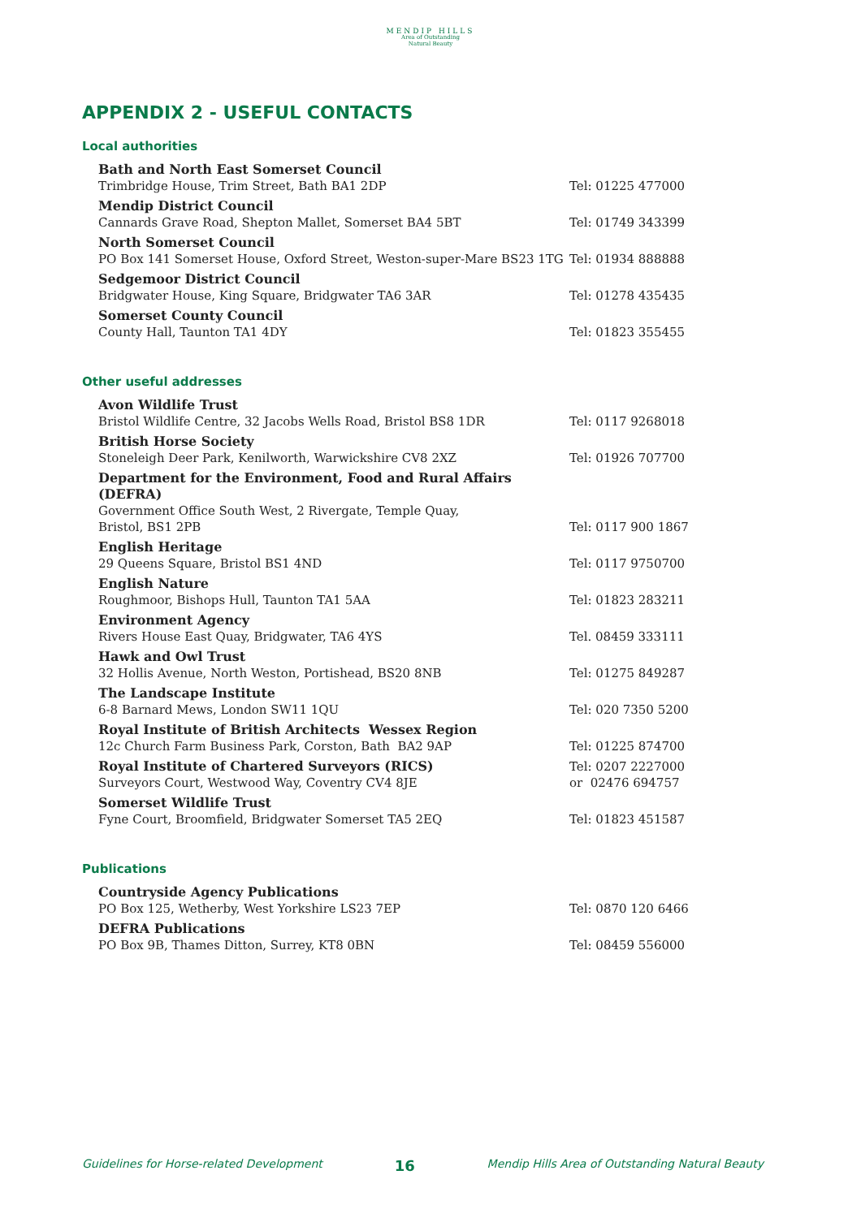MENDIP HILLS
Area of Outstanding
Natural Beauty
APPENDIX 2 - USEFUL CONTACTS
Local authorities
Bath and North East Somerset Council
Trimbridge House, Trim Street, Bath BA1 2DP
Tel: 01225 477000
Mendip District Council
Cannards Grave Road, Shepton Mallet, Somerset BA4 5BT
Tel: 01749 343399
North Somerset Council
PO Box 141 Somerset House, Oxford Street, Weston-super-Mare BS23 1TG
Tel: 01934 888888
Sedgemoor District Council
Bridgwater House, King Square, Bridgwater TA6 3AR
Tel: 01278 435435
Somerset County Council
County Hall, Taunton TA1 4DY
Tel: 01823 355455
Other useful addresses
Avon Wildlife Trust
Bristol Wildlife Centre, 32 Jacobs Wells Road, Bristol BS8 1DR
Tel: 0117 9268018
British Horse Society
Stoneleigh Deer Park, Kenilworth, Warwickshire CV8 2XZ
Tel: 01926 707700
Department for the Environment, Food and Rural Affairs (DEFRA)
Government Office South West, 2 Rivergate, Temple Quay,
Bristol, BS1 2PB
Tel: 0117 900 1867
English Heritage
29 Queens Square, Bristol BS1 4ND
Tel: 0117 9750700
English Nature
Roughmoor, Bishops Hull, Taunton TA1 5AA
Tel: 01823 283211
Environment Agency
Rivers House East Quay, Bridgwater, TA6 4YS
Tel. 08459 333111
Hawk and Owl Trust
32 Hollis Avenue, North Weston, Portishead, BS20 8NB
Tel: 01275 849287
The Landscape Institute
6-8 Barnard Mews, London SW11 1QU
Tel: 020 7350 5200
Royal Institute of British Architects Wessex Region
12c Church Farm Business Park, Corston, Bath BA2 9AP
Tel: 01225 874700
Royal Institute of Chartered Surveyors (RICS)
Surveyors Court, Westwood Way, Coventry CV4 8JE
Tel: 0207 2227000
or 02476 694757
Somerset Wildlife Trust
Fyne Court, Broomfield, Bridgwater Somerset TA5 2EQ
Tel: 01823 451587
Publications
Countryside Agency Publications
PO Box 125, Wetherby, West Yorkshire LS23 7EP
Tel: 0870 120 6466
DEFRA Publications
PO Box 9B, Thames Ditton, Surrey, KT8 0BN
Tel: 08459 556000
Guidelines for Horse-related Development 16 Mendip Hills Area of Outstanding Natural Beauty